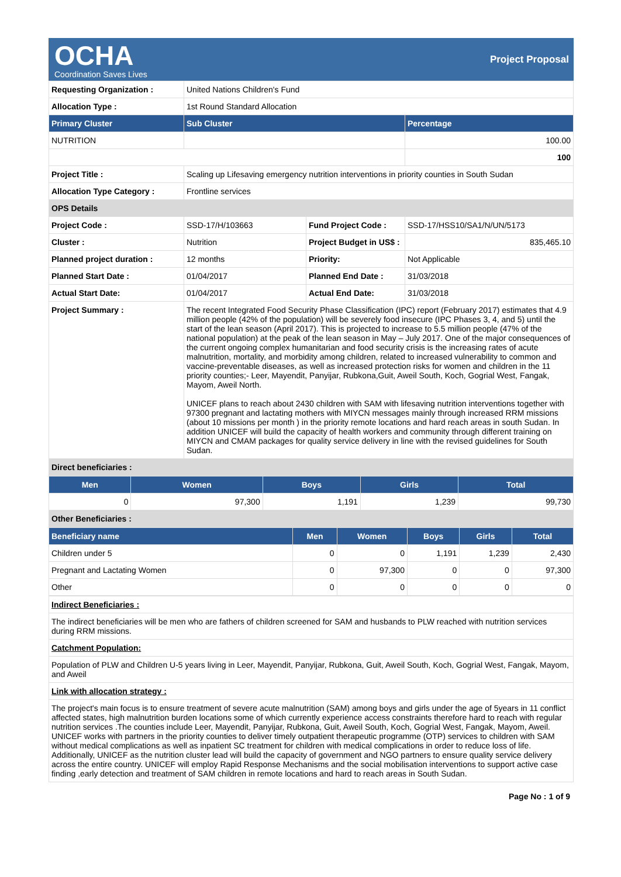OCHA
Coordination Saves Lives
Project Proposal
| Requesting Organization : | United Nations Children's Fund | | |
| Allocation Type : | 1st Round Standard Allocation | | |
| Primary Cluster | Sub Cluster | | Percentage |
| NUTRITION | | | 100.00 |
| | | | 100 |
| Project Title : | Scaling up Lifesaving emergency nutrition interventions in priority counties in South Sudan | | |
| Allocation Type Category : | Frontline services | | |
| OPS Details | | | |
| Project Code : | SSD-17/H/103663 | Fund Project Code : | SSD-17/HSS10/SA1/N/UN/5173 |
| Cluster : | Nutrition | Project Budget in US$ : | 835,465.10 |
| Planned project duration : | 12 months | Priority: | Not Applicable |
| Planned Start Date : | 01/04/2017 | Planned End Date : | 31/03/2018 |
| Actual Start Date: | 01/04/2017 | Actual End Date: | 31/03/2018 |
| Project Summary : | The recent Integrated Food Security Phase Classification (IPC) report (February 2017) estimates that 4.9 million people (42% of the population) will be severely food insecure (IPC Phases 3, 4, and 5) until the start of the lean season (April 2017). This is projected to increase to 5.5 million people (47% of the national population) at the peak of the lean season in May – July 2017. One of the major consequences of the current ongoing complex humanitarian and food security crisis is the increasing rates of acute malnutrition, mortality, and morbidity among children, related to increased vulnerability to common and vaccine-preventable diseases, as well as increased protection risks for women and children in the 11 priority counties;- Leer, Mayendit, Panyijar, Rubkona,Guit, Aweil South, Koch, Gogrial West, Fangak, Mayom, Aweil North. UNICEF plans to reach about 2430 children with SAM with lifesaving nutrition interventions together with 97300 pregnant and lactating mothers with MIYCN messages mainly through increased RRM missions (about 10 missions per month ) in the priority remote locations and hard reach areas in south Sudan. In addition UNICEF will build the capacity of health workers and community through different training on MIYCN and CMAM packages for quality service delivery in line with the revised guidelines for South Sudan. | | |
| Direct beneficiaries : | | | |
| Men | Women | Boys | Girls | Total |
| --- | --- | --- | --- | --- |
| 0 | 97,300 | 1,191 | 1,239 | 99,730 |
| Other Beneficiaries : | | | | |
| Beneficiary name | Men | Women | Boys | Girls | Total |
| --- | --- | --- | --- | --- | --- |
| Children under 5 | 0 | 0 | 1,191 | 1,239 | 2,430 |
| Pregnant and Lactating Women | 0 | 97,300 | 0 | 0 | 97,300 |
| Other | 0 | 0 | 0 | 0 | 0 |
| Indirect Beneficiaries : |
| The indirect beneficiaries will be men who are fathers of children screened for SAM and husbands to PLW reached with nutrition services during RRM missions. |
| Catchment Population: |
| Population of PLW and Children U-5 years living in Leer, Mayendit, Panyijar, Rubkona, Guit, Aweil South, Koch, Gogrial West, Fangak, Mayom, and Aweil |
| Link with allocation strategy : |
| The project's main focus is to ensure treatment of severe acute malnutrition (SAM) among boys and girls under the age of 5years in 11 conflict affected states, high malnutrition burden locations some of which currently experience access constraints therefore hard to reach with regular nutrition services .The counties include Leer, Mayendit, Panyijar, Rubkona, Guit, Aweil South, Koch, Gogrial West, Fangak, Mayom, Aweil. UNICEF works with partners in the priority counties to deliver timely outpatient therapeutic programme (OTP) services to children with SAM without medical complications as well as inpatient SC treatment for children with medical complications in order to reduce loss of life. Additionally, UNICEF as the nutrition cluster lead will build the capacity of government and NGO partners to ensure quality service delivery across the entire country. UNICEF will employ Rapid Response Mechanisms and the social mobilisation interventions to support active case finding ,early detection and treatment of SAM children in remote locations and hard to reach areas in South Sudan. |
Page No : 1 of 9